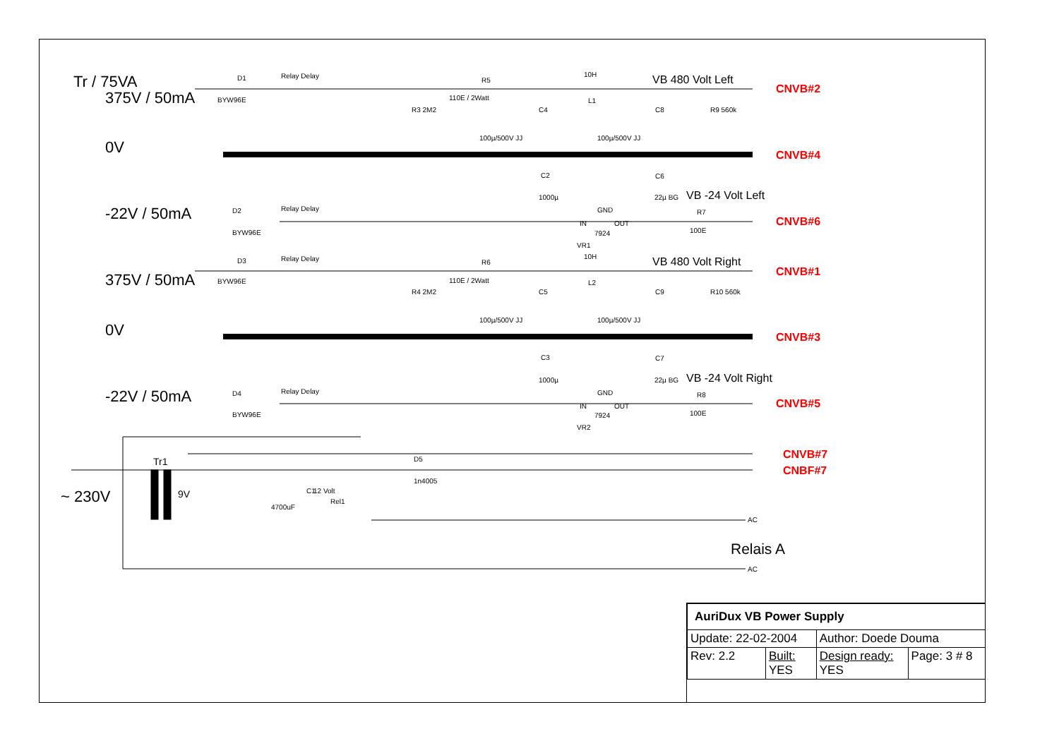Tr / 75VA
375V / 50mA
0V
-22V / 50mA
375V / 50mA
0V
-22V / 50mA
D1
BYW96E
Relay Delay
R5
110E / 2Watt
10H
L1
VB 480 Volt Left
CNVB#2
R3 2M2
C4
C8
R9 560k
100µ/500V JJ
100µ/500V JJ
CNVB#4
C2
C6
1000µ
22µ BG
VB -24 Volt Left
D2
Relay Delay
GND
IN
OUT
7924
VR1
R7
100E
BYW96E
CNVB#6
D3
Relay Delay
R6
10H
VB 480 Volt Right
CNVB#1
BYW96E
110E / 2Watt
L2
R4 2M2
C5
C9
R10 560k
100µ/500V JJ
100µ/500V JJ
CNVB#3
C3
C7
1000µ
22µ BG
VB -24 Volt Right
D4
Relay Delay
GND
IN
OUT
7924
VR2
R8
100E
BYW96E
CNVB#5
CNVB#7
CNBF#7
D5
1n4005
Tr1
9V
~ 230V
C1
12 Volt
Rel1
4700uF
AC
Relais A
AC
| AuriDux VB Power Supply | | | |
| Update: 22-02-2004 | | Author: Doede Douma | |
| Rev: 2.2 | Built: YES | Design ready: YES | Page: 3 # 8 |